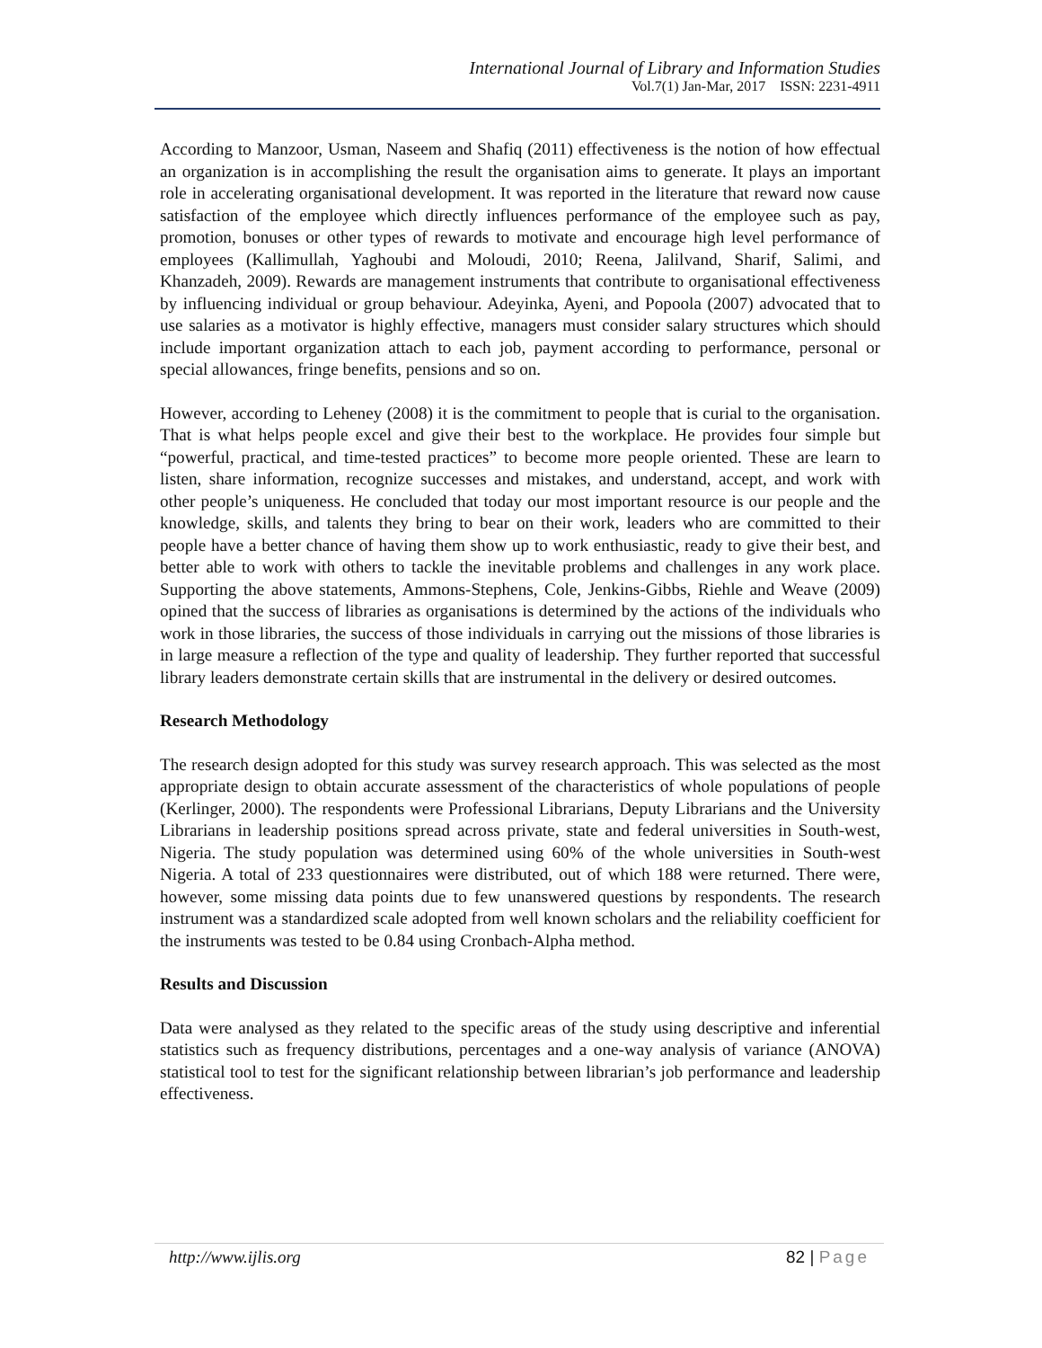International Journal of Library and Information Studies
Vol.7(1) Jan-Mar, 2017 ISSN: 2231-4911
According to Manzoor, Usman, Naseem and Shafiq (2011) effectiveness is the notion of how effectual an organization is in accomplishing the result the organisation aims to generate. It plays an important role in accelerating organisational development. It was reported in the literature that reward now cause satisfaction of the employee which directly influences performance of the employee such as pay, promotion, bonuses or other types of rewards to motivate and encourage high level performance of employees (Kallimullah, Yaghoubi and Moloudi, 2010; Reena, Jalilvand, Sharif, Salimi, and Khanzadeh, 2009). Rewards are management instruments that contribute to organisational effectiveness by influencing individual or group behaviour. Adeyinka, Ayeni, and Popoola (2007) advocated that to use salaries as a motivator is highly effective, managers must consider salary structures which should include important organization attach to each job, payment according to performance, personal or special allowances, fringe benefits, pensions and so on.
However, according to Leheney (2008) it is the commitment to people that is curial to the organisation. That is what helps people excel and give their best to the workplace. He provides four simple but “powerful, practical, and time-tested practices” to become more people oriented. These are learn to listen, share information, recognize successes and mistakes, and understand, accept, and work with other people’s uniqueness. He concluded that today our most important resource is our people and the knowledge, skills, and talents they bring to bear on their work, leaders who are committed to their people have a better chance of having them show up to work enthusiastic, ready to give their best, and better able to work with others to tackle the inevitable problems and challenges in any work place. Supporting the above statements, Ammons-Stephens, Cole, Jenkins-Gibbs, Riehle and Weave (2009) opined that the success of libraries as organisations is determined by the actions of the individuals who work in those libraries, the success of those individuals in carrying out the missions of those libraries is in large measure a reflection of the type and quality of leadership. They further reported that successful library leaders demonstrate certain skills that are instrumental in the delivery or desired outcomes.
Research Methodology
The research design adopted for this study was survey research approach. This was selected as the most appropriate design to obtain accurate assessment of the characteristics of whole populations of people (Kerlinger, 2000). The respondents were Professional Librarians, Deputy Librarians and the University Librarians in leadership positions spread across private, state and federal universities in South-west, Nigeria. The study population was determined using 60% of the whole universities in South-west Nigeria. A total of 233 questionnaires were distributed, out of which 188 were returned. There were, however, some missing data points due to few unanswered questions by respondents. The research instrument was a standardized scale adopted from well known scholars and the reliability coefficient for the instruments was tested to be 0.84 using Cronbach-Alpha method.
Results and Discussion
Data were analysed as they related to the specific areas of the study using descriptive and inferential statistics such as frequency distributions, percentages and a one-way analysis of variance (ANOVA) statistical tool to test for the significant relationship between librarian’s job performance and leadership effectiveness.
http://www.ijlis.org 82 | Page